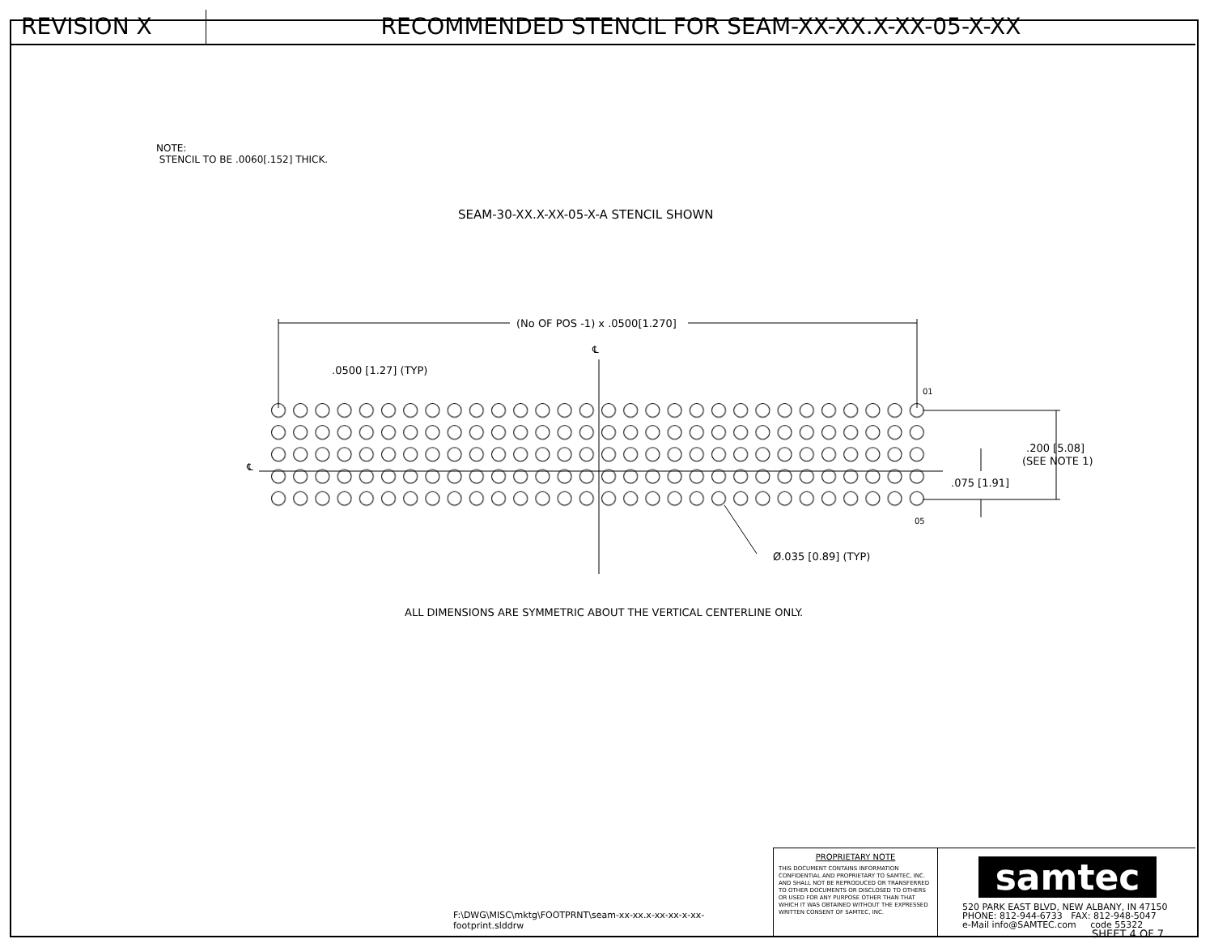REVISION X RECOMMENDED STENCIL FOR SEAM-XX-XX.X-XX-05-X-XX
NOTE:
STENCIL TO BE .0060[.152] THICK.
SEAM-30-XX.X-XX-05-X-A STENCIL SHOWN
(No OF POS -1) x .0500[1.270]
.0500 [1.27] (TYP)
℄
01
05
℄
.200 [5.08]
(SEE NOTE 1)
.075 [1.91]
Ø.035 [0.89] (TYP)
ALL DIMENSIONS ARE SYMMETRIC ABOUT THE VERTICAL CENTERLINE ONLY.
F:\DWG\MISC\mktg\FOOTPRNT\seam-xx-xx.x-xx-xx-x-xx-footprint.slddrw
PROPRIETARY NOTE
THIS DOCUMENT CONTAINS INFORMATION CONFIDENTIAL AND PROPRIETARY TO SAMTEC, INC. AND SHALL NOT BE REPRODUCED OR TRANSFERRED TO OTHER DOCUMENTS OR DISCLOSED TO OTHERS OR USED FOR ANY PURPOSE OTHER THAN THAT WHICH IT WAS OBTAINED WITHOUT THE EXPRESSED WRITTEN CONSENT OF SAMTEC, INC.
samtec
520 PARK EAST BLVD, NEW ALBANY, IN 47150
PHONE: 812-944-6733 FAX: 812-948-5047
e-Mail info@SAMTEC.com code 55322
SHEET 4 OF 7